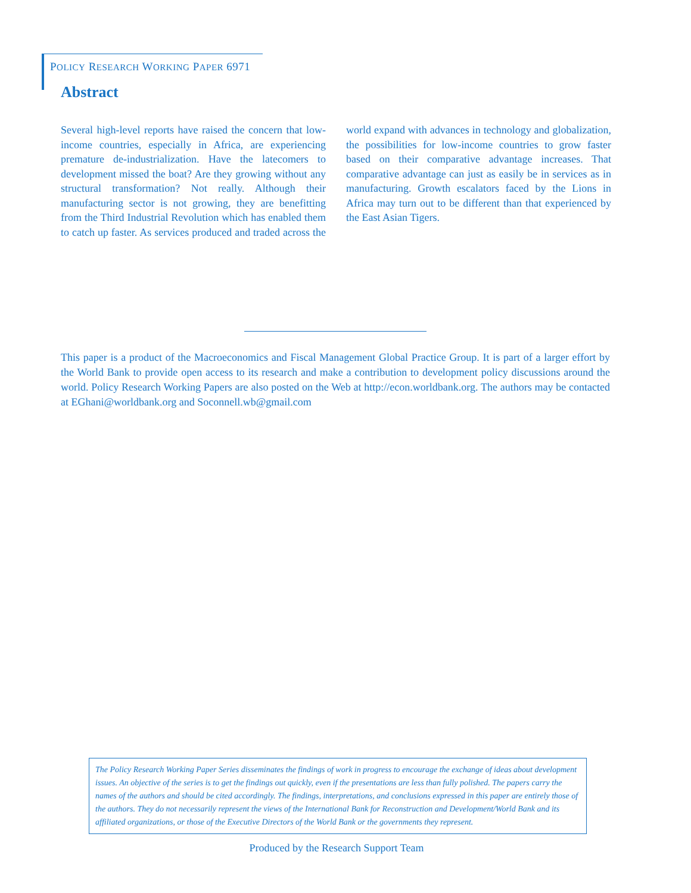POLICY RESEARCH WORKING PAPER 6971
Abstract
Several high-level reports have raised the concern that low-income countries, especially in Africa, are experiencing premature de-industrialization. Have the latecomers to development missed the boat? Are they growing without any structural transformation? Not really. Although their manufacturing sector is not growing, they are benefitting from the Third Industrial Revolution which has enabled them to catch up faster. As services produced and traded across the world expand with advances in technology and globalization, the possibilities for low-income countries to grow faster based on their comparative advantage increases. That comparative advantage can just as easily be in services as in manufacturing. Growth escalators faced by the Lions in Africa may turn out to be different than that experienced by the East Asian Tigers.
This paper is a product of the Macroeconomics and Fiscal Management Global Practice Group. It is part of a larger effort by the World Bank to provide open access to its research and make a contribution to development policy discussions around the world. Policy Research Working Papers are also posted on the Web at http://econ.worldbank.org. The authors may be contacted at EGhani@worldbank.org and Soconnell.wb@gmail.com
The Policy Research Working Paper Series disseminates the findings of work in progress to encourage the exchange of ideas about development issues. An objective of the series is to get the findings out quickly, even if the presentations are less than fully polished. The papers carry the names of the authors and should be cited accordingly. The findings, interpretations, and conclusions expressed in this paper are entirely those of the authors. They do not necessarily represent the views of the International Bank for Reconstruction and Development/World Bank and its affiliated organizations, or those of the Executive Directors of the World Bank or the governments they represent.
Produced by the Research Support Team